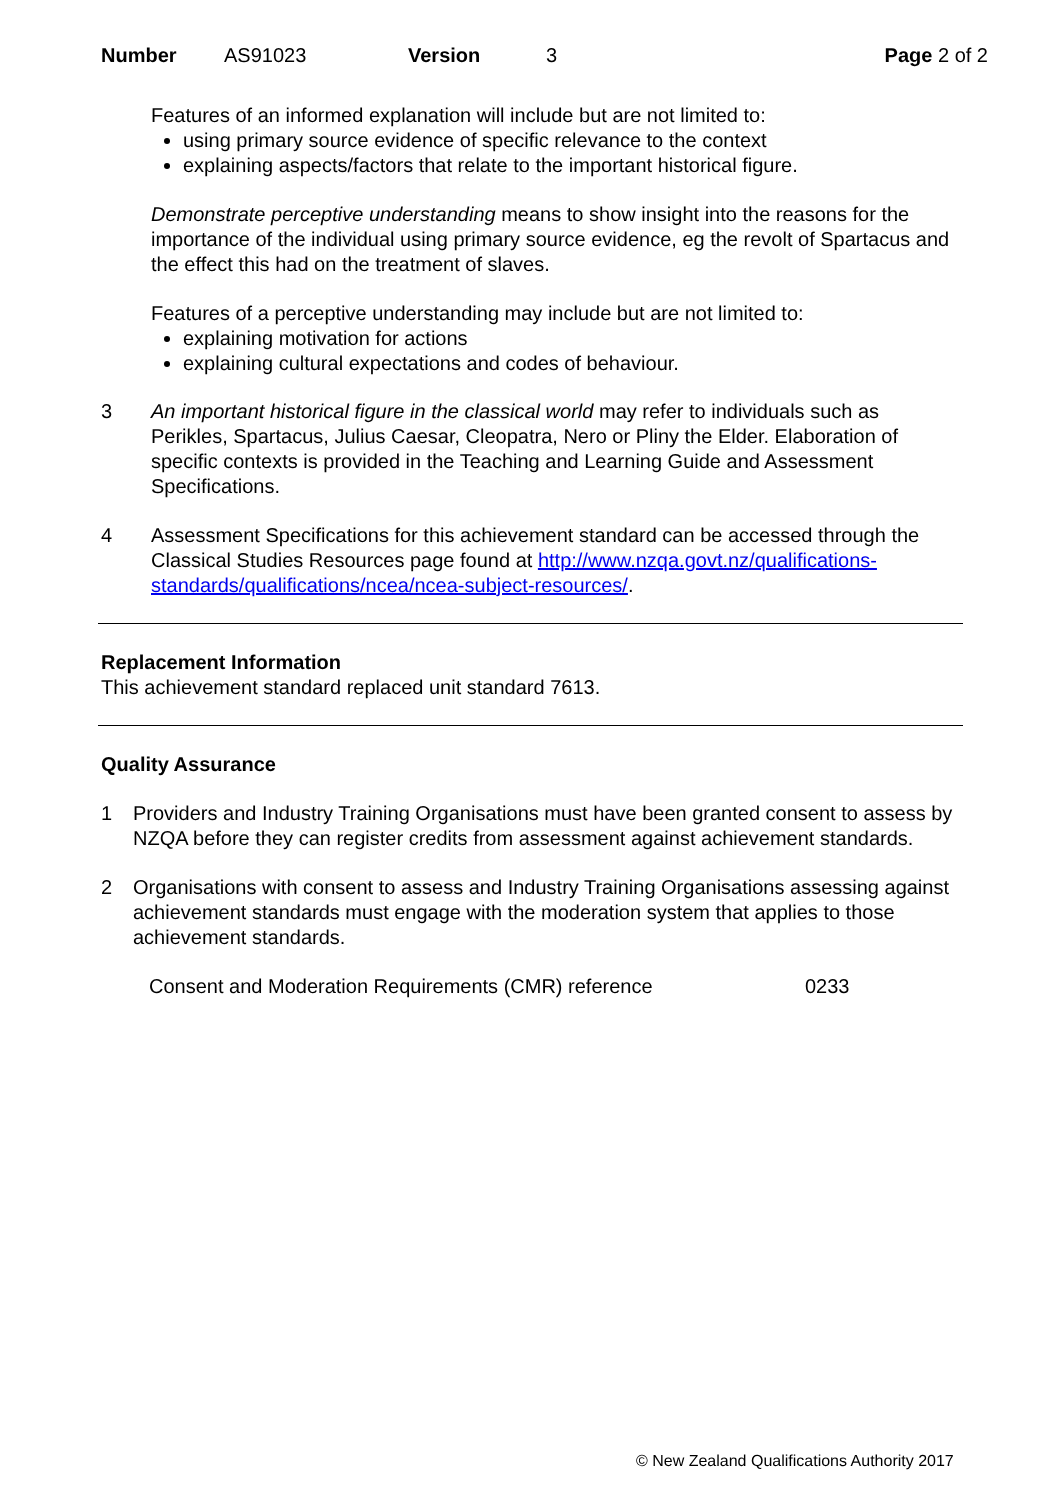Number AS91023 Version 3 Page 2 of 2
Features of an informed explanation will include but are not limited to:
using primary source evidence of specific relevance to the context
explaining aspects/factors that relate to the important historical figure.
Demonstrate perceptive understanding means to show insight into the reasons for the importance of the individual using primary source evidence, eg the revolt of Spartacus and the effect this had on the treatment of slaves.
Features of a perceptive understanding may include but are not limited to:
explaining motivation for actions
explaining cultural expectations and codes of behaviour.
3 An important historical figure in the classical world may refer to individuals such as Perikles, Spartacus, Julius Caesar, Cleopatra, Nero or Pliny the Elder. Elaboration of specific contexts is provided in the Teaching and Learning Guide and Assessment Specifications.
4 Assessment Specifications for this achievement standard can be accessed through the Classical Studies Resources page found at http://www.nzqa.govt.nz/qualifications-standards/qualifications/ncea/ncea-subject-resources/.
Replacement Information
This achievement standard replaced unit standard 7613.
Quality Assurance
1 Providers and Industry Training Organisations must have been granted consent to assess by NZQA before they can register credits from assessment against achievement standards.
2 Organisations with consent to assess and Industry Training Organisations assessing against achievement standards must engage with the moderation system that applies to those achievement standards.
Consent and Moderation Requirements (CMR) reference 0233
© New Zealand Qualifications Authority 2017